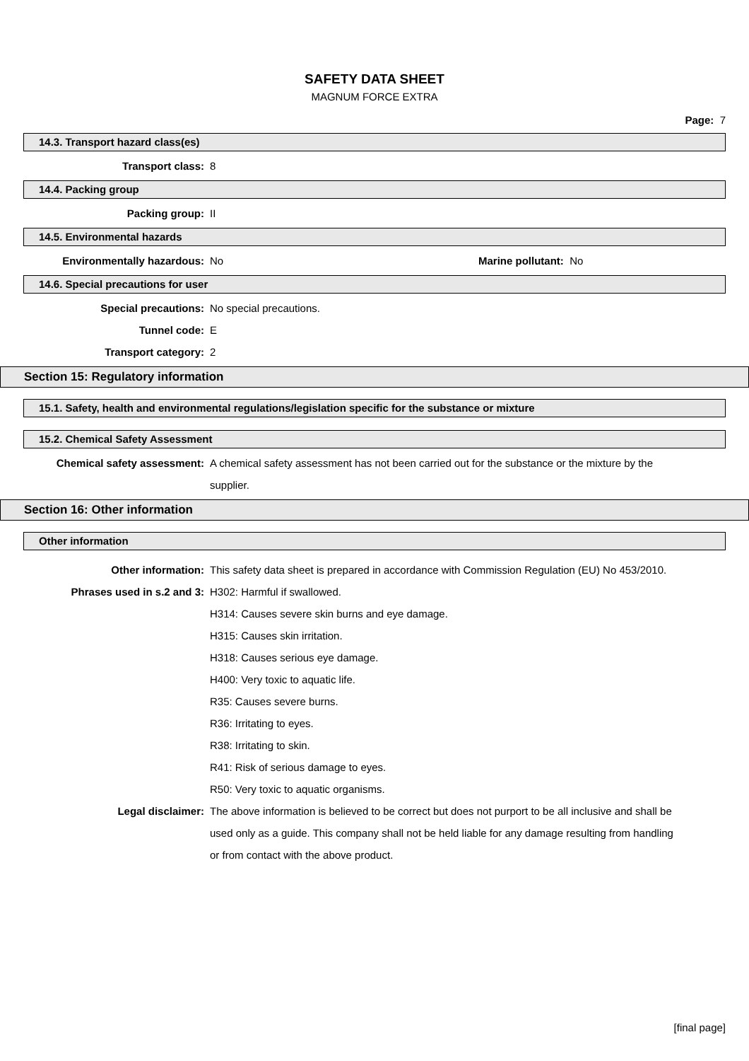SAFETY DATA SHEET
MAGNUM FORCE EXTRA
Page: 7
14.3. Transport hazard class(es)
Transport class: 8
14.4. Packing group
Packing group: II
14.5. Environmental hazards
Environmentally hazardous: No Marine pollutant: No
14.6. Special precautions for user
Special precautions: No special precautions.
Tunnel code: E
Transport category: 2
Section 15: Regulatory information
15.1. Safety, health and environmental regulations/legislation specific for the substance or mixture
15.2. Chemical Safety Assessment
Chemical safety assessment: A chemical safety assessment has not been carried out for the substance or the mixture by the supplier.
Section 16: Other information
Other information
Other information: This safety data sheet is prepared in accordance with Commission Regulation (EU) No 453/2010.
Phrases used in s.2 and 3: H302: Harmful if swallowed.
H314: Causes severe skin burns and eye damage.
H315: Causes skin irritation.
H318: Causes serious eye damage.
H400: Very toxic to aquatic life.
R35: Causes severe burns.
R36: Irritating to eyes.
R38: Irritating to skin.
R41: Risk of serious damage to eyes.
R50: Very toxic to aquatic organisms.
Legal disclaimer: The above information is believed to be correct but does not purport to be all inclusive and shall be used only as a guide. This company shall not be held liable for any damage resulting from handling or from contact with the above product.
[final page]